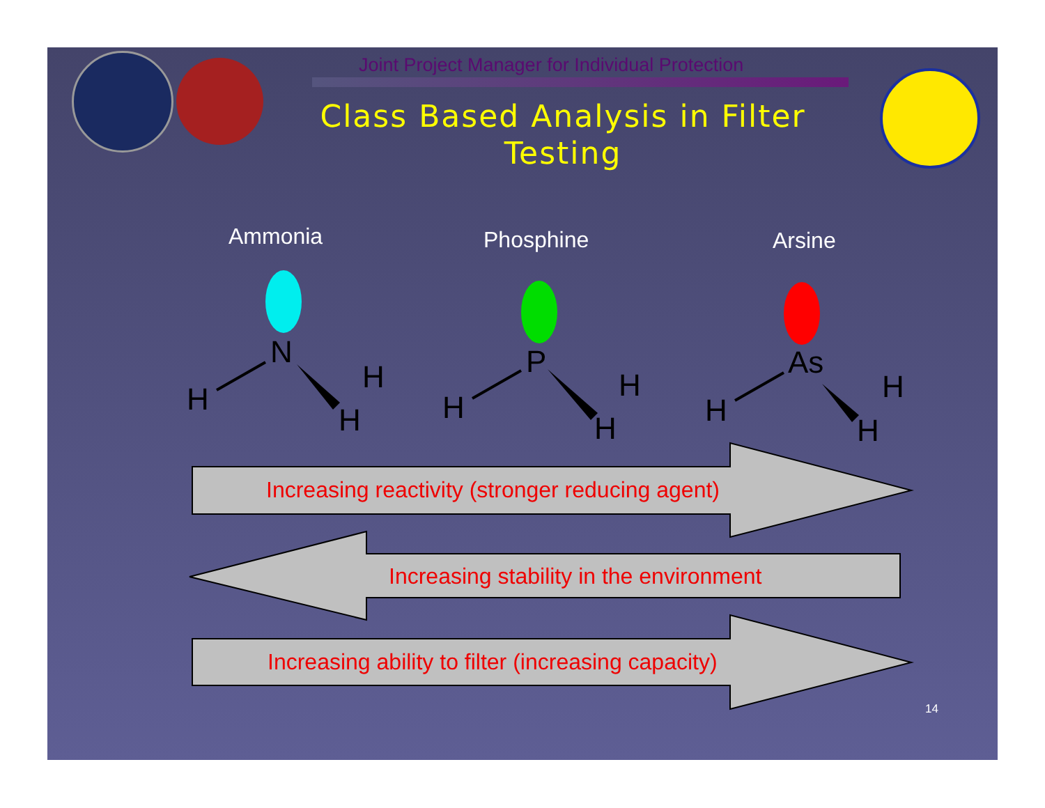Joint Project Manager for Individual Protection
Class Based Analysis in Filter Testing
Ammonia Phosphine Arsine
N
H
H
H
P
H
H
H
As
H
H
H
Increasing reactivity (stronger reducing agent)
Increasing stability in the environment
Increasing ability to filter (increasing capacity)
14